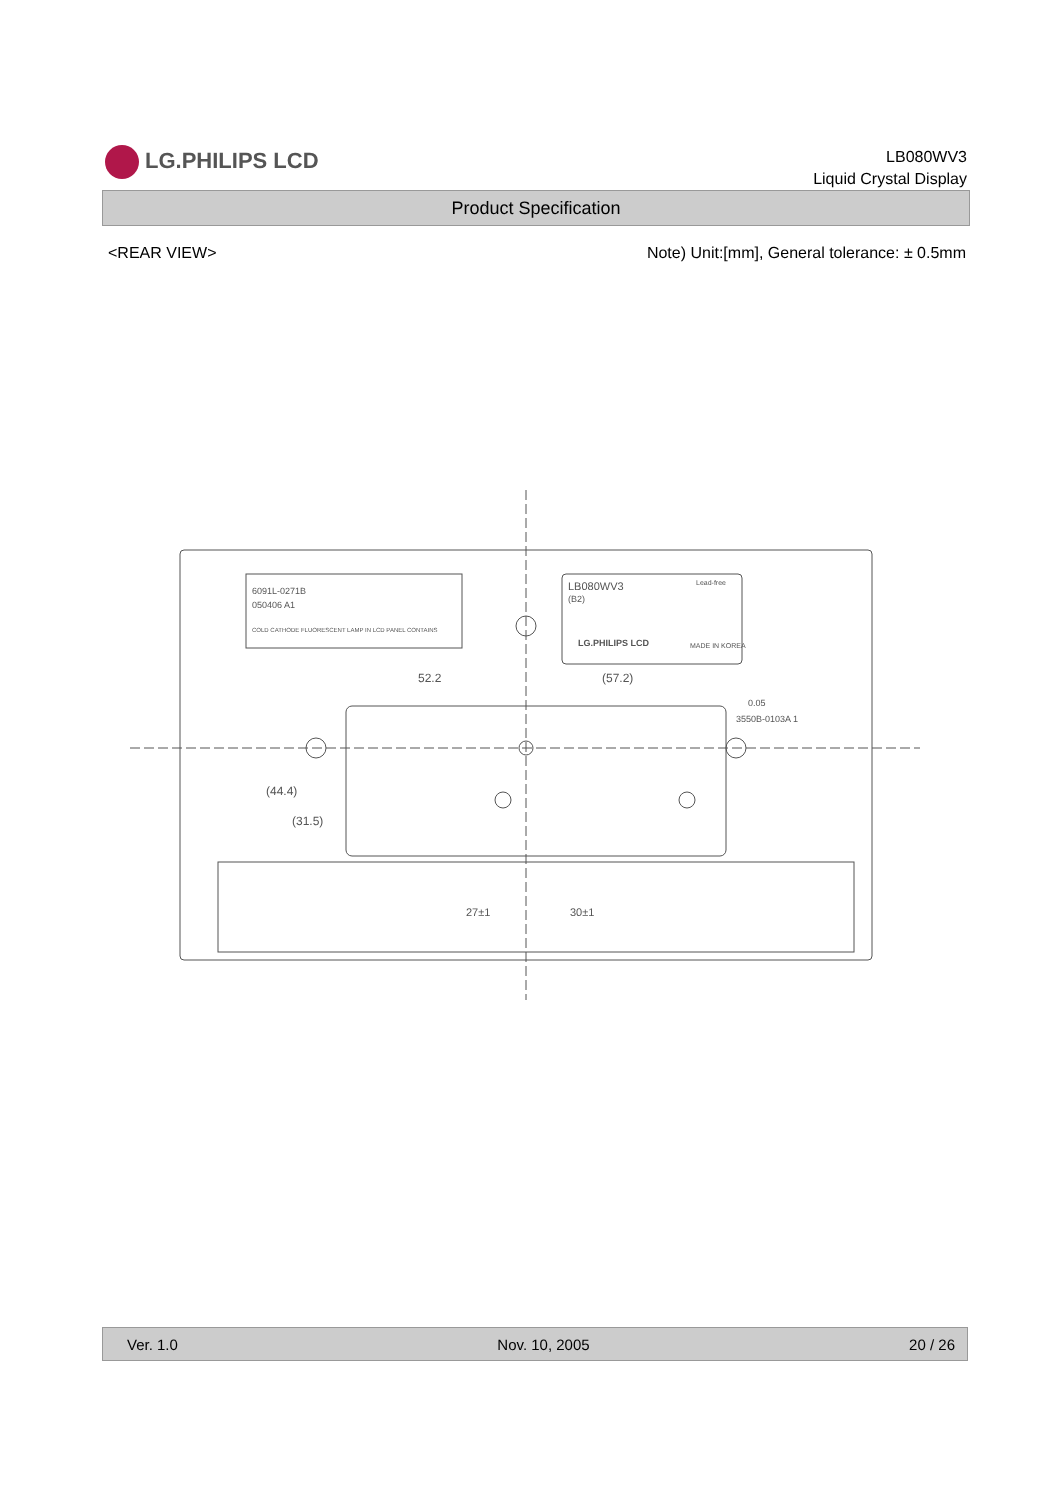LG.PHILIPS LCD
LB080WV3
Liquid Crystal Display
Product Specification
<REAR VIEW> Note) Unit:[mm], General tolerance: ± 0.5mm
6091L-0271B
050406 A1
COLD CATHODE FLUORESCENT LAMP IN LCD PANEL CONTAINS
LB080WV3
(B2)
Lead-free
LG.PHILIPS LCD
MADE IN KOREA
52.2
(57.2)
0.05
3550B-0103A 1
(44.4)
(31.5)
27±1
30±1
Ver. 1.0 Nov. 10, 2005 20 / 26